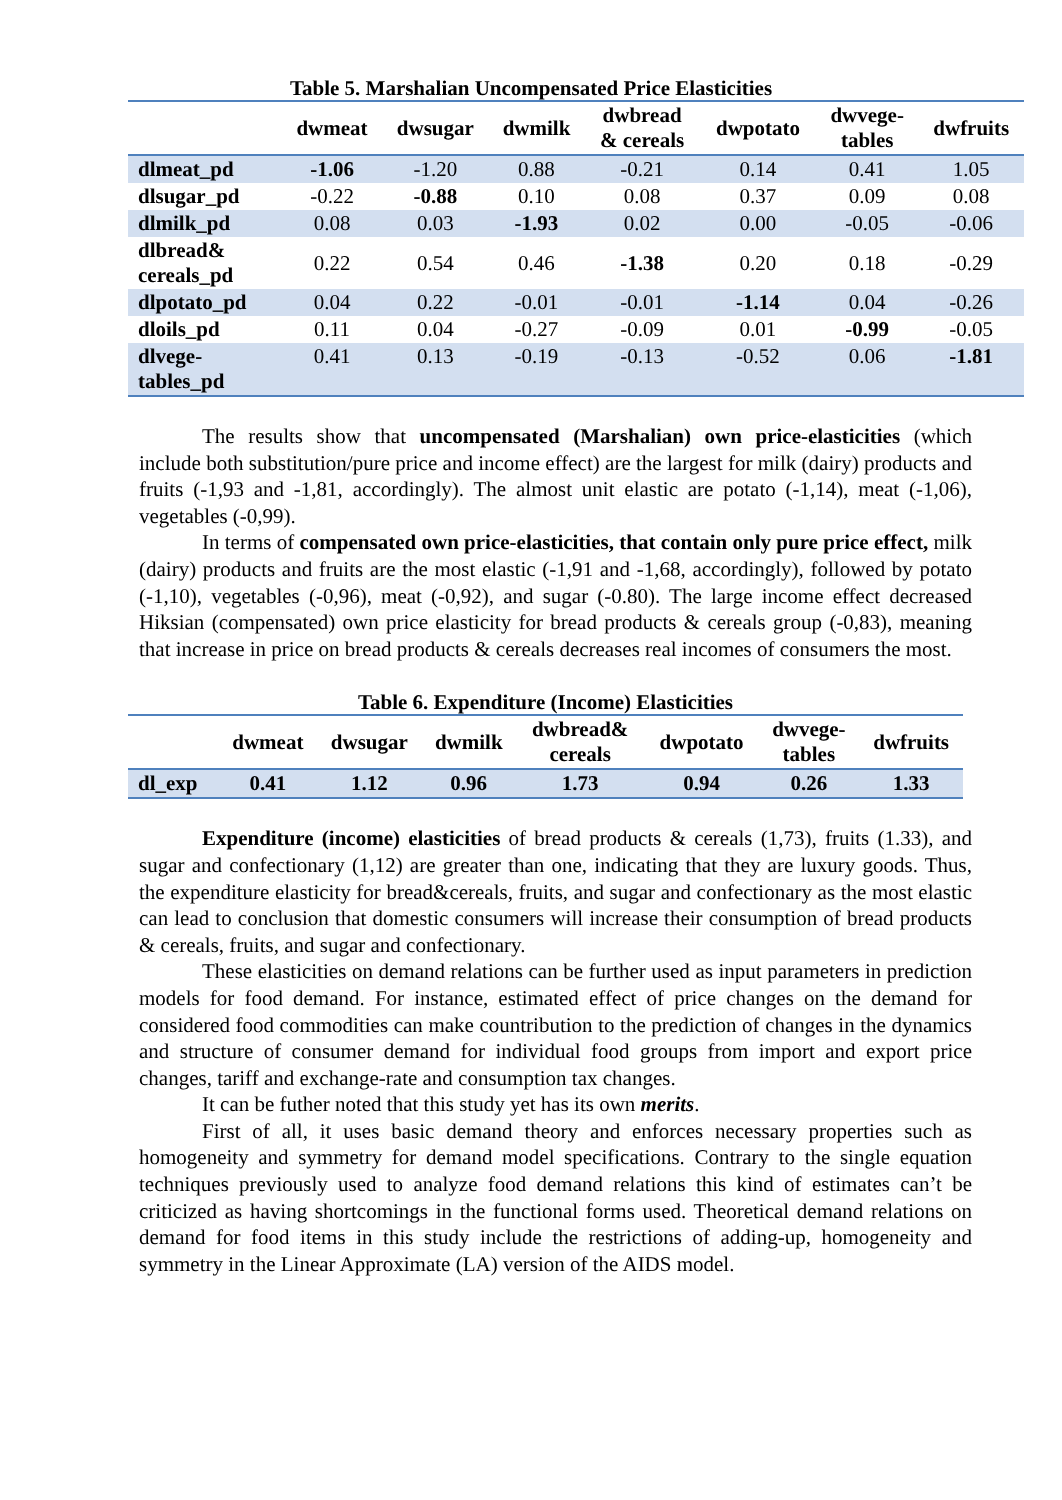Table 5. Marshalian Uncompensated Price Elasticities
| | dwmeat | dwsugar | dwmilk | dwbread & cereals | dwpotato | dwvege- tables | dwfruits |
| --- | --- | --- | --- | --- | --- | --- | --- |
| dlmeat_pd | -1.06 | -1.20 | 0.88 | -0.21 | 0.14 | 0.41 | 1.05 |
| dlsugar_pd | -0.22 | -0.88 | 0.10 | 0.08 | 0.37 | 0.09 | 0.08 |
| dlmilk_pd | 0.08 | 0.03 | -1.93 | 0.02 | 0.00 | -0.05 | -0.06 |
| dlbread& cereals_pd | 0.22 | 0.54 | 0.46 | -1.38 | 0.20 | 0.18 | -0.29 |
| dlpotato_pd | 0.04 | 0.22 | -0.01 | -0.01 | -1.14 | 0.04 | -0.26 |
| dloils_pd | 0.11 | 0.04 | -0.27 | -0.09 | 0.01 | -0.99 | -0.05 |
| dlvege- tables_pd | 0.41 | 0.13 | -0.19 | -0.13 | -0.52 | 0.06 | -1.81 |
The results show that uncompensated (Marshalian) own price-elasticities (which include both substitution/pure price and income effect) are the largest for milk (dairy) products and fruits (-1,93 and -1,81, accordingly). The almost unit elastic are potato (-1,14), meat (-1,06), vegetables (-0,99).
In terms of compensated own price-elasticities, that contain only pure price effect, milk (dairy) products and fruits are the most elastic (-1,91 and -1,68, accordingly), followed by potato (-1,10), vegetables (-0,96), meat (-0,92), and sugar (-0.80). The large income effect decreased Hiksian (compensated) own price elasticity for bread products & cereals group (-0,83), meaning that increase in price on bread products & cereals decreases real incomes of consumers the most.
Table 6. Expenditure (Income) Elasticities
| | dwmeat | dwsugar | dwmilk | dwbread& cereals | dwpotato | dwvege- tables | dwfruits |
| --- | --- | --- | --- | --- | --- | --- | --- |
| dl_exp | 0.41 | 1.12 | 0.96 | 1.73 | 0.94 | 0.26 | 1.33 |
Expenditure (income) elasticities of bread products & cereals (1,73), fruits (1.33), and sugar and confectionary (1,12) are greater than one, indicating that they are luxury goods. Thus, the expenditure elasticity for bread&cereals, fruits, and sugar and confectionary as the most elastic can lead to conclusion that domestic consumers will increase their consumption of bread products & cereals, fruits, and sugar and confectionary.
These elasticities on demand relations can be further used as input parameters in prediction models for food demand. For instance, estimated effect of price changes on the demand for considered food commodities can make countribution to the prediction of changes in the dynamics and structure of consumer demand for individual food groups from import and export price changes, tariff and exchange-rate and consumption tax changes.
It can be futher noted that this study yet has its own merits.
First of all, it uses basic demand theory and enforces necessary properties such as homogeneity and symmetry for demand model specifications. Contrary to the single equation techniques previously used to analyze food demand relations this kind of estimates can’t be criticized as having shortcomings in the functional forms used. Theoretical demand relations on demand for food items in this study include the restrictions of adding-up, homogeneity and symmetry in the Linear Approximate (LA) version of the AIDS model.